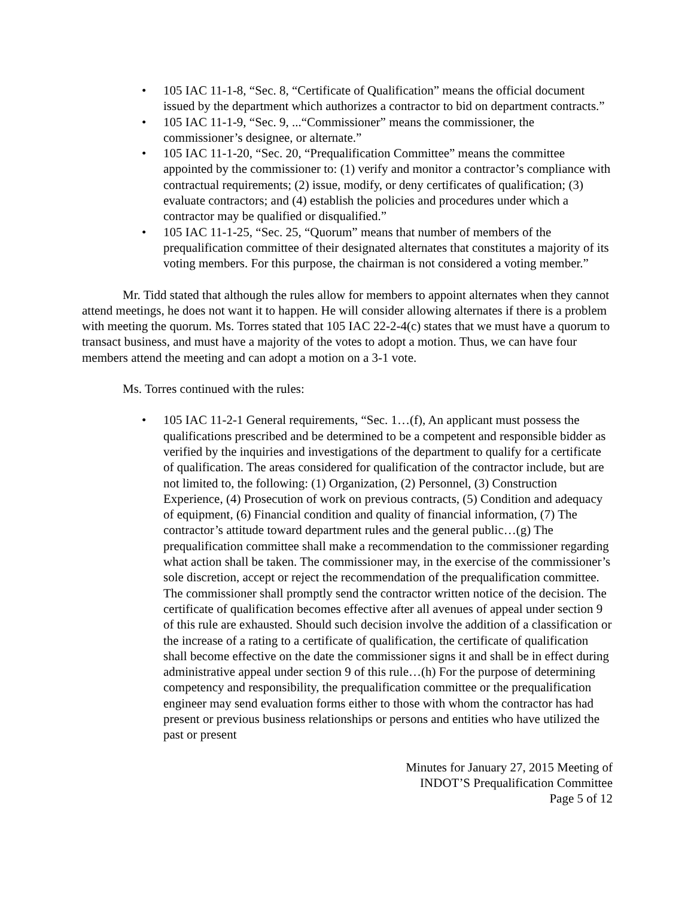• 105 IAC 11-1-8, “Sec. 8, “Certificate of Qualification” means the official document issued by the department which authorizes a contractor to bid on department contracts.”
• 105 IAC 11-1-9, “Sec. 9, ...“Commissioner” means the commissioner, the commissioner’s designee, or alternate.”
• 105 IAC 11-1-20, “Sec. 20, “Prequalification Committee” means the committee appointed by the commissioner to: (1) verify and monitor a contractor’s compliance with contractual requirements; (2) issue, modify, or deny certificates of qualification; (3) evaluate contractors; and (4) establish the policies and procedures under which a contractor may be qualified or disqualified.”
• 105 IAC 11-1-25, “Sec. 25, “Quorum” means that number of members of the prequalification committee of their designated alternates that constitutes a majority of its voting members. For this purpose, the chairman is not considered a voting member.”
Mr. Tidd stated that although the rules allow for members to appoint alternates when they cannot attend meetings, he does not want it to happen. He will consider allowing alternates if there is a problem with meeting the quorum. Ms. Torres stated that 105 IAC 22-2-4(c) states that we must have a quorum to transact business, and must have a majority of the votes to adopt a motion. Thus, we can have four members attend the meeting and can adopt a motion on a 3-1 vote.
Ms. Torres continued with the rules:
• 105 IAC 11-2-1 General requirements, “Sec. 1…(f), An applicant must possess the qualifications prescribed and be determined to be a competent and responsible bidder as verified by the inquiries and investigations of the department to qualify for a certificate of qualification. The areas considered for qualification of the contractor include, but are not limited to, the following: (1) Organization, (2) Personnel, (3) Construction Experience, (4) Prosecution of work on previous contracts, (5) Condition and adequacy of equipment, (6) Financial condition and quality of financial information, (7) The contractor’s attitude toward department rules and the general public…(g) The prequalification committee shall make a recommendation to the commissioner regarding what action shall be taken. The commissioner may, in the exercise of the commissioner’s sole discretion, accept or reject the recommendation of the prequalification committee. The commissioner shall promptly send the contractor written notice of the decision. The certificate of qualification becomes effective after all avenues of appeal under section 9 of this rule are exhausted. Should such decision involve the addition of a classification or the increase of a rating to a certificate of qualification, the certificate of qualification shall become effective on the date the commissioner signs it and shall be in effect during administrative appeal under section 9 of this rule…(h) For the purpose of determining competency and responsibility, the prequalification committee or the prequalification engineer may send evaluation forms either to those with whom the contractor has had present or previous business relationships or persons and entities who have utilized the past or present
Minutes for January 27, 2015 Meeting of
INDOT’S Prequalification Committee
Page 5 of 12